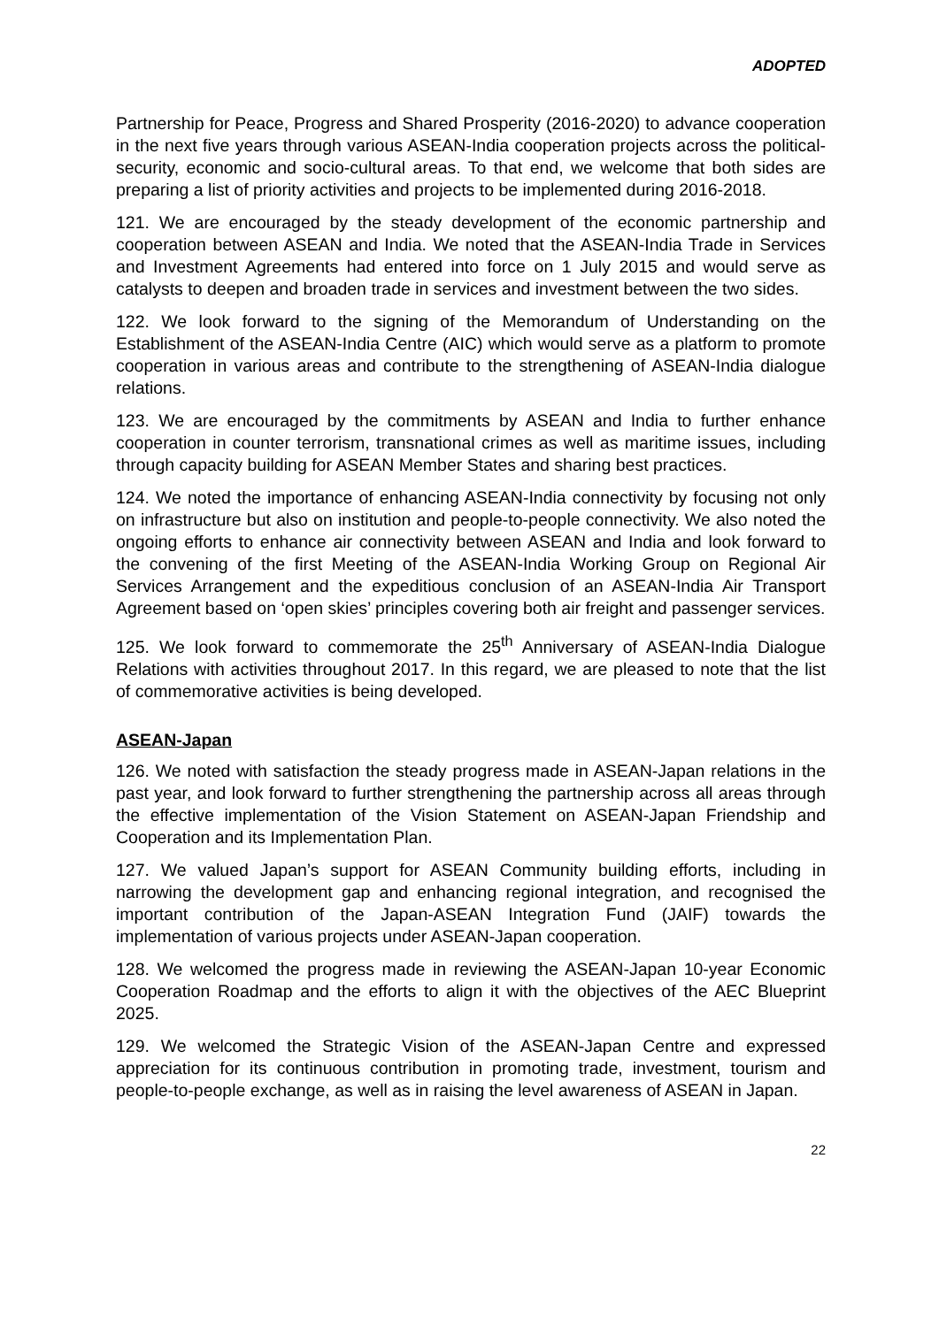ADOPTED
Partnership for Peace, Progress and Shared Prosperity (2016-2020) to advance cooperation in the next five years through various ASEAN-India cooperation projects across the political-security, economic and socio-cultural areas. To that end, we welcome that both sides are preparing a list of priority activities and projects to be implemented during 2016-2018.
121. We are encouraged by the steady development of the economic partnership and cooperation between ASEAN and India. We noted that the ASEAN-India Trade in Services and Investment Agreements had entered into force on 1 July 2015 and would serve as catalysts to deepen and broaden trade in services and investment between the two sides.
122. We look forward to the signing of the Memorandum of Understanding on the Establishment of the ASEAN-India Centre (AIC) which would serve as a platform to promote cooperation in various areas and contribute to the strengthening of ASEAN-India dialogue relations.
123. We are encouraged by the commitments by ASEAN and India to further enhance cooperation in counter terrorism, transnational crimes as well as maritime issues, including through capacity building for ASEAN Member States and sharing best practices.
124. We noted the importance of enhancing ASEAN-India connectivity by focusing not only on infrastructure but also on institution and people-to-people connectivity. We also noted the ongoing efforts to enhance air connectivity between ASEAN and India and look forward to the convening of the first Meeting of the ASEAN-India Working Group on Regional Air Services Arrangement and the expeditious conclusion of an ASEAN-India Air Transport Agreement based on ‘open skies’ principles covering both air freight and passenger services.
125. We look forward to commemorate the 25<sup>th</sup> Anniversary of ASEAN-India Dialogue Relations with activities throughout 2017. In this regard, we are pleased to note that the list of commemorative activities is being developed.
ASEAN-Japan
126. We noted with satisfaction the steady progress made in ASEAN-Japan relations in the past year, and look forward to further strengthening the partnership across all areas through the effective implementation of the Vision Statement on ASEAN-Japan Friendship and Cooperation and its Implementation Plan.
127. We valued Japan’s support for ASEAN Community building efforts, including in narrowing the development gap and enhancing regional integration, and recognised the important contribution of the Japan-ASEAN Integration Fund (JAIF) towards the implementation of various projects under ASEAN-Japan cooperation.
128. We welcomed the progress made in reviewing the ASEAN-Japan 10-year Economic Cooperation Roadmap and the efforts to align it with the objectives of the AEC Blueprint 2025.
129. We welcomed the Strategic Vision of the ASEAN-Japan Centre and expressed appreciation for its continuous contribution in promoting trade, investment, tourism and people-to-people exchange, as well as in raising the level awareness of ASEAN in Japan.
22